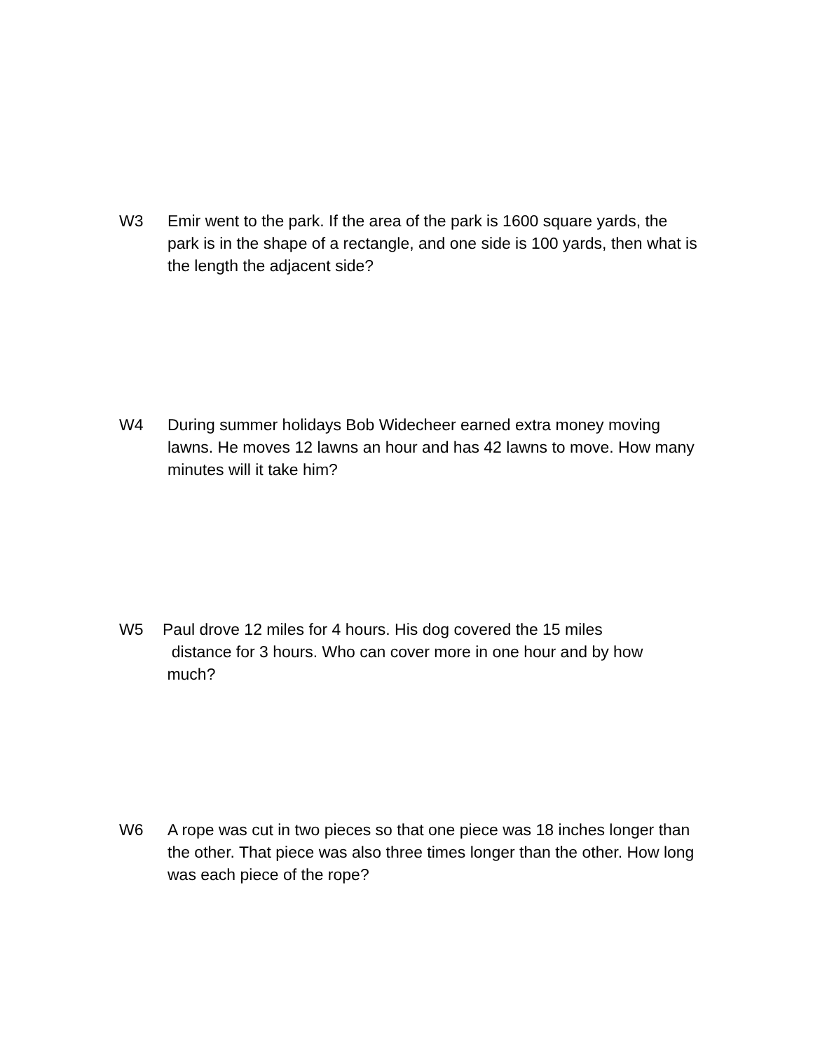W3 Emir went to the park. If the area of the park is 1600 square yards, the park is in the shape of a rectangle, and one side is 100 yards, then what is the length the adjacent side?
W4 During summer holidays Bob Widecheer earned extra money moving lawns. He moves 12 lawns an hour and has 42 lawns to move. How many minutes will it take him?
W5 Paul drove 12 miles for 4 hours. His dog covered the 15 miles
distance for 3 hours. Who can cover more in one hour and by how
much?
W6 A rope was cut in two pieces so that one piece was 18 inches longer than the other. That piece was also three times longer than the other. How long was each piece of the rope?